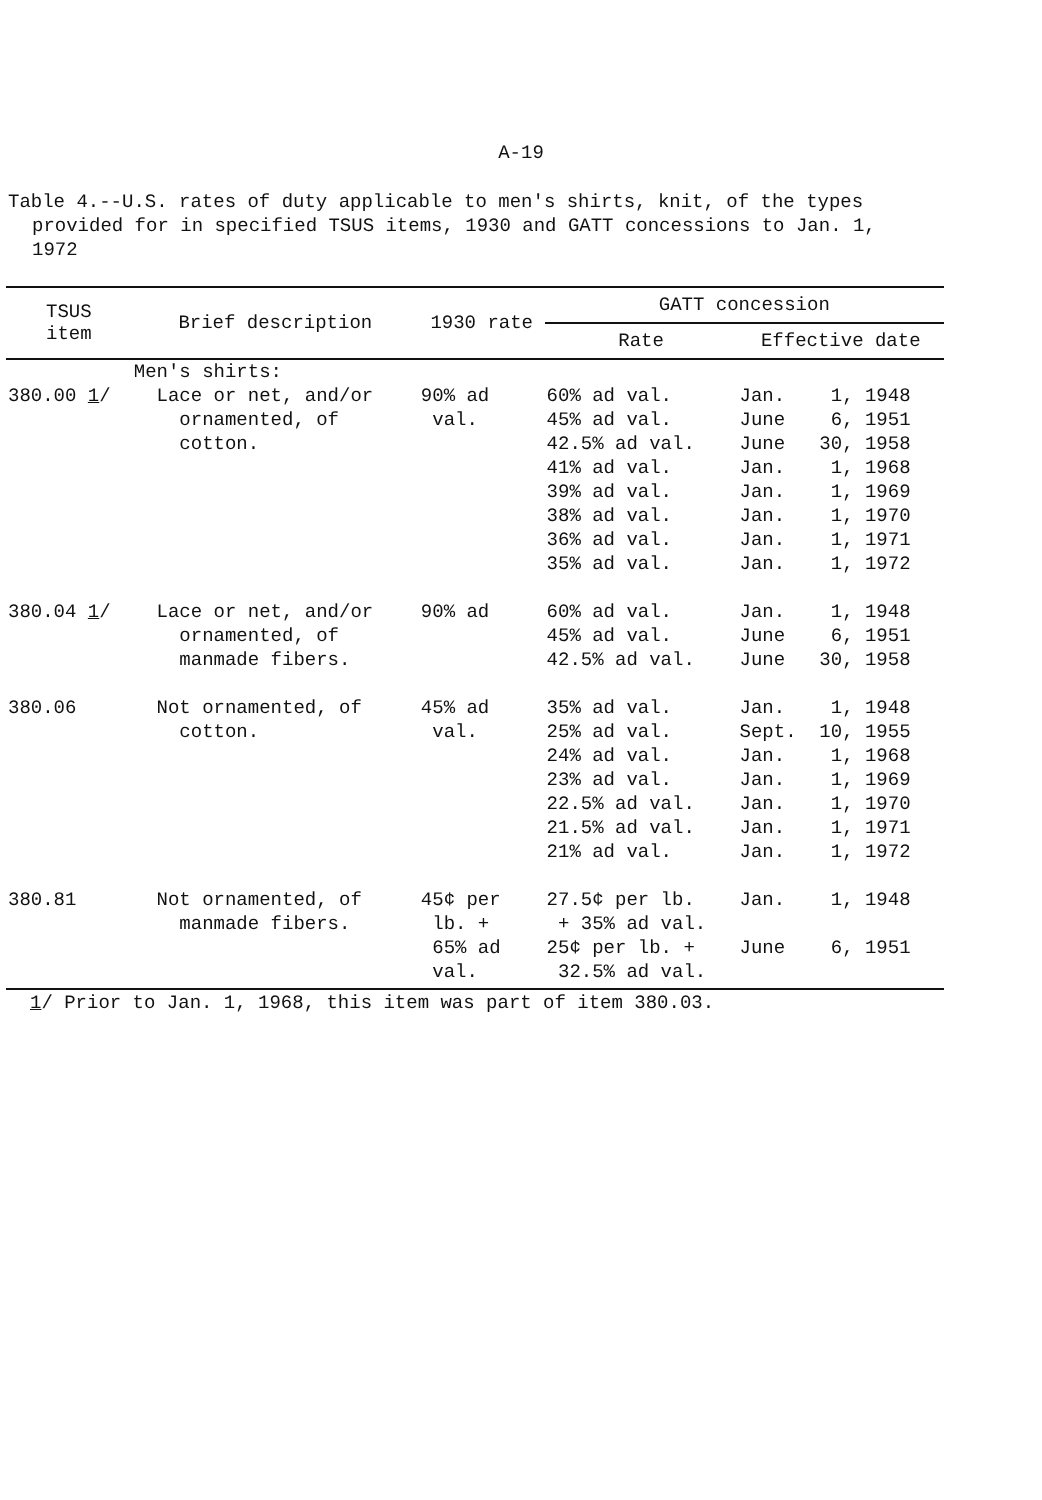A-19
Table 4.--U.S. rates of duty applicable to men's shirts, knit, of the types
provided for in specified TSUS items, 1930 and GATT concessions to Jan. 1,
1972
| TSUS item | Brief description | 1930 rate | GATT concession | |
| --- | --- | --- | --- | --- |
| | | | Rate | Effective date |
| | Men's shirts: | | | |
| 380.00 1 / | Lace or net, and/or ornamented, of cotton. | 90% ad val. | 60% ad val. 45% ad val. 42.5% ad val. 41% ad val. 39% ad val. 38% ad val. 36% ad val. 35% ad val. | Jan. 1, 1948 June 6, 1951 June 30, 1958 Jan. 1, 1968 Jan. 1, 1969 Jan. 1, 1970 Jan. 1, 1971 Jan. 1, 1972 |
| 380.04 1 / | Lace or net, and/or ornamented, of manmade fibers. | 90% ad | 60% ad val. 45% ad val. 42.5% ad val. | Jan. 1, 1948 June 6, 1951 June 30, 1958 |
| 380.06 | Not ornamented, of cotton. | 45% ad val. | 35% ad val. 25% ad val. 24% ad val. 23% ad val. 22.5% ad val. 21.5% ad val. 21% ad val. | Jan. 1, 1948 Sept. 10, 1955 Jan. 1, 1968 Jan. 1, 1969 Jan. 1, 1970 Jan. 1, 1971 Jan. 1, 1972 |
| 380.81 | Not ornamented, of manmade fibers. | 45¢ per lb. + 65% ad val. | 27.5¢ per lb. + 35% ad val. 25¢ per lb. + 32.5% ad val. | Jan. 1, 1948 June 6, 1951 |
1/ Prior to Jan. 1, 1968, this item was part of item 380.03.